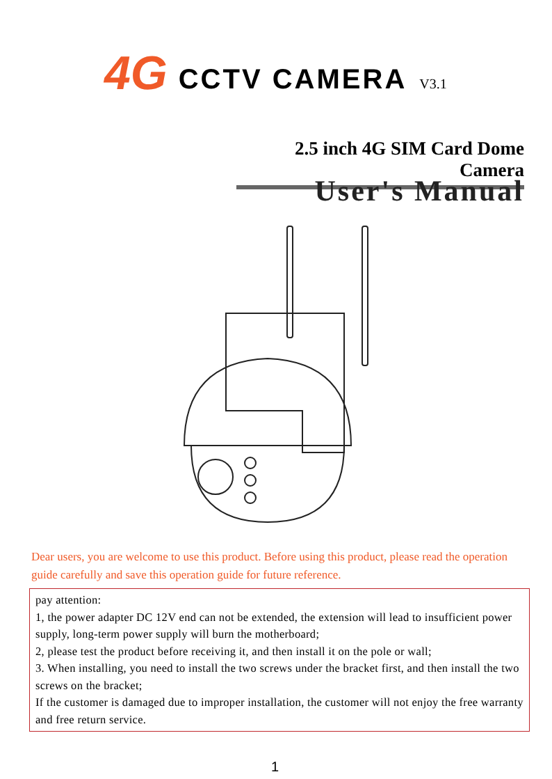4G CCTV CAMERA V3.1
2.5 inch 4G SIM Card Dome Camera
User's Manual
Dear users, you are welcome to use this product. Before using this product, please read the operation guide carefully and save this operation guide for future reference.
pay attention:
1, the power adapter DC 12V end can not be extended, the extension will lead to insufficient power supply, long-term power supply will burn the motherboard;
2, please test the product before receiving it, and then install it on the pole or wall;
3. When installing, you need to install the two screws under the bracket first, and then install the two screws on the bracket;
If the customer is damaged due to improper installation, the customer will not enjoy the free warranty and free return service.
1